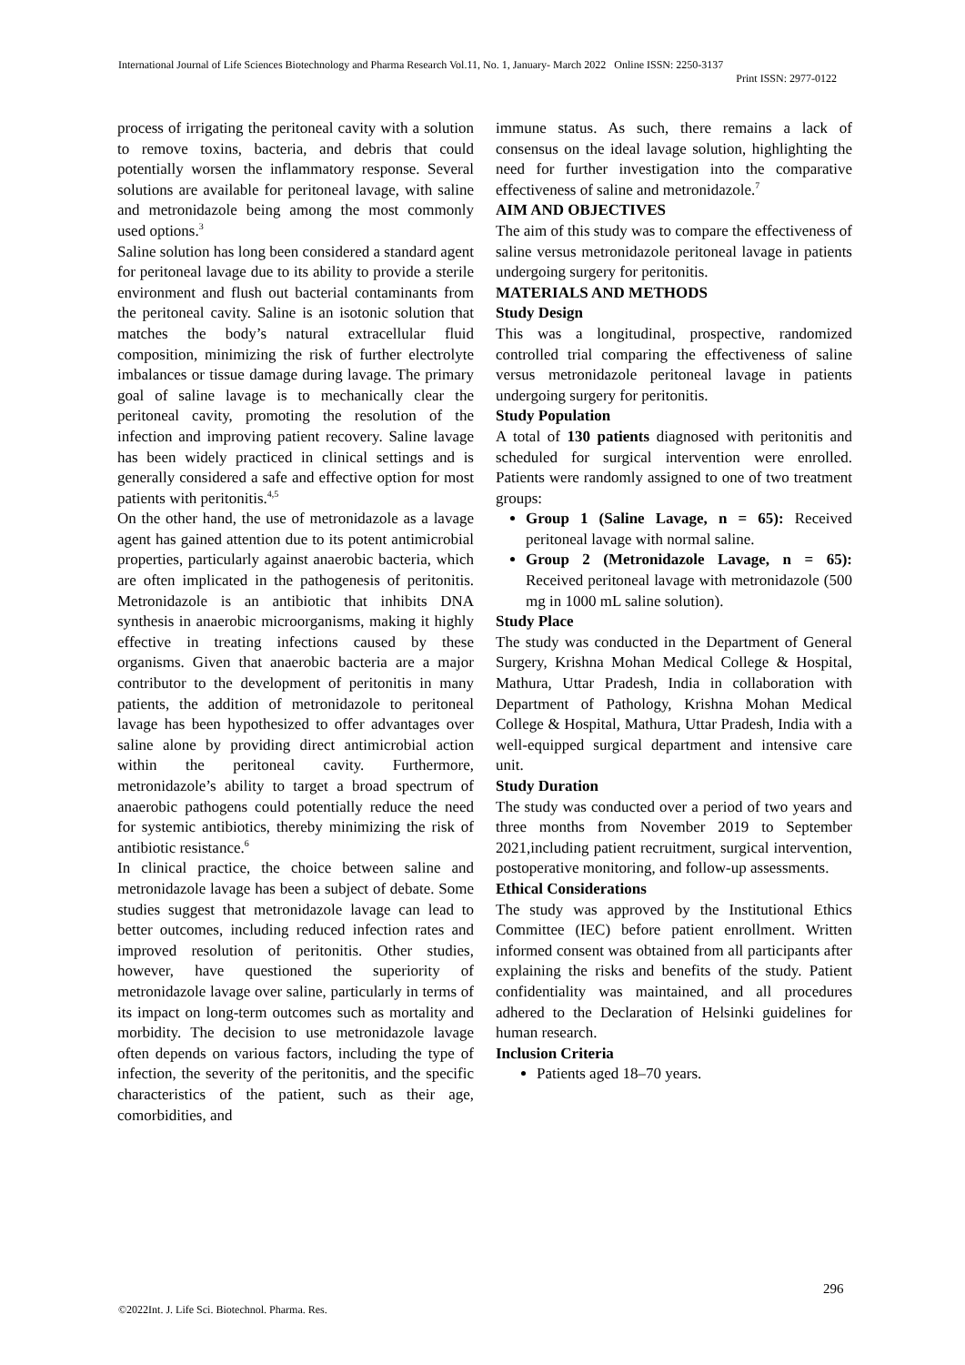International Journal of Life Sciences Biotechnology and Pharma Research Vol.11, No. 1, January- March 2022 Online ISSN: 2250-3137
Print ISSN: 2977-0122
process of irrigating the peritoneal cavity with a solution to remove toxins, bacteria, and debris that could potentially worsen the inflammatory response. Several solutions are available for peritoneal lavage, with saline and metronidazole being among the most commonly used options.<sup>3</sup>
Saline solution has long been considered a standard agent for peritoneal lavage due to its ability to provide a sterile environment and flush out bacterial contaminants from the peritoneal cavity. Saline is an isotonic solution that matches the body’s natural extracellular fluid composition, minimizing the risk of further electrolyte imbalances or tissue damage during lavage. The primary goal of saline lavage is to mechanically clear the peritoneal cavity, promoting the resolution of the infection and improving patient recovery. Saline lavage has been widely practiced in clinical settings and is generally considered a safe and effective option for most patients with peritonitis.<sup>4,5</sup>
On the other hand, the use of metronidazole as a lavage agent has gained attention due to its potent antimicrobial properties, particularly against anaerobic bacteria, which are often implicated in the pathogenesis of peritonitis. Metronidazole is an antibiotic that inhibits DNA synthesis in anaerobic microorganisms, making it highly effective in treating infections caused by these organisms. Given that anaerobic bacteria are a major contributor to the development of peritonitis in many patients, the addition of metronidazole to peritoneal lavage has been hypothesized to offer advantages over saline alone by providing direct antimicrobial action within the peritoneal cavity. Furthermore, metronidazole’s ability to target a broad spectrum of anaerobic pathogens could potentially reduce the need for systemic antibiotics, thereby minimizing the risk of antibiotic resistance.<sup>6</sup>
In clinical practice, the choice between saline and metronidazole lavage has been a subject of debate. Some studies suggest that metronidazole lavage can lead to better outcomes, including reduced infection rates and improved resolution of peritonitis. Other studies, however, have questioned the superiority of metronidazole lavage over saline, particularly in terms of its impact on long-term outcomes such as mortality and morbidity. The decision to use metronidazole lavage often depends on various factors, including the type of infection, the severity of the peritonitis, and the specific characteristics of the patient, such as their age, comorbidities, and
immune status. As such, there remains a lack of consensus on the ideal lavage solution, highlighting the need for further investigation into the comparative effectiveness of saline and metronidazole.<sup>7</sup>
AIM AND OBJECTIVES
The aim of this study was to compare the effectiveness of saline versus metronidazole peritoneal lavage in patients undergoing surgery for peritonitis.
MATERIALS AND METHODS
Study Design
This was a longitudinal, prospective, randomized controlled trial comparing the effectiveness of saline versus metronidazole peritoneal lavage in patients undergoing surgery for peritonitis.
Study Population
A total of 130 patients diagnosed with peritonitis and scheduled for surgical intervention were enrolled. Patients were randomly assigned to one of two treatment groups:
Group 1 (Saline Lavage, n = 65): Received peritoneal lavage with normal saline.
Group 2 (Metronidazole Lavage, n = 65): Received peritoneal lavage with metronidazole (500 mg in 1000 mL saline solution).
Study Place
The study was conducted in the Department of General Surgery, Krishna Mohan Medical College & Hospital, Mathura, Uttar Pradesh, India in collaboration with Department of Pathology, Krishna Mohan Medical College & Hospital, Mathura, Uttar Pradesh, India with a well-equipped surgical department and intensive care unit.
Study Duration
The study was conducted over a period of two years and three months from November 2019 to September 2021,including patient recruitment, surgical intervention, postoperative monitoring, and follow-up assessments.
Ethical Considerations
The study was approved by the Institutional Ethics Committee (IEC) before patient enrollment. Written informed consent was obtained from all participants after explaining the risks and benefits of the study. Patient confidentiality was maintained, and all procedures adhered to the Declaration of Helsinki guidelines for human research.
Inclusion Criteria
Patients aged 18–70 years.
296
©2022Int. J. Life Sci. Biotechnol. Pharma. Res.